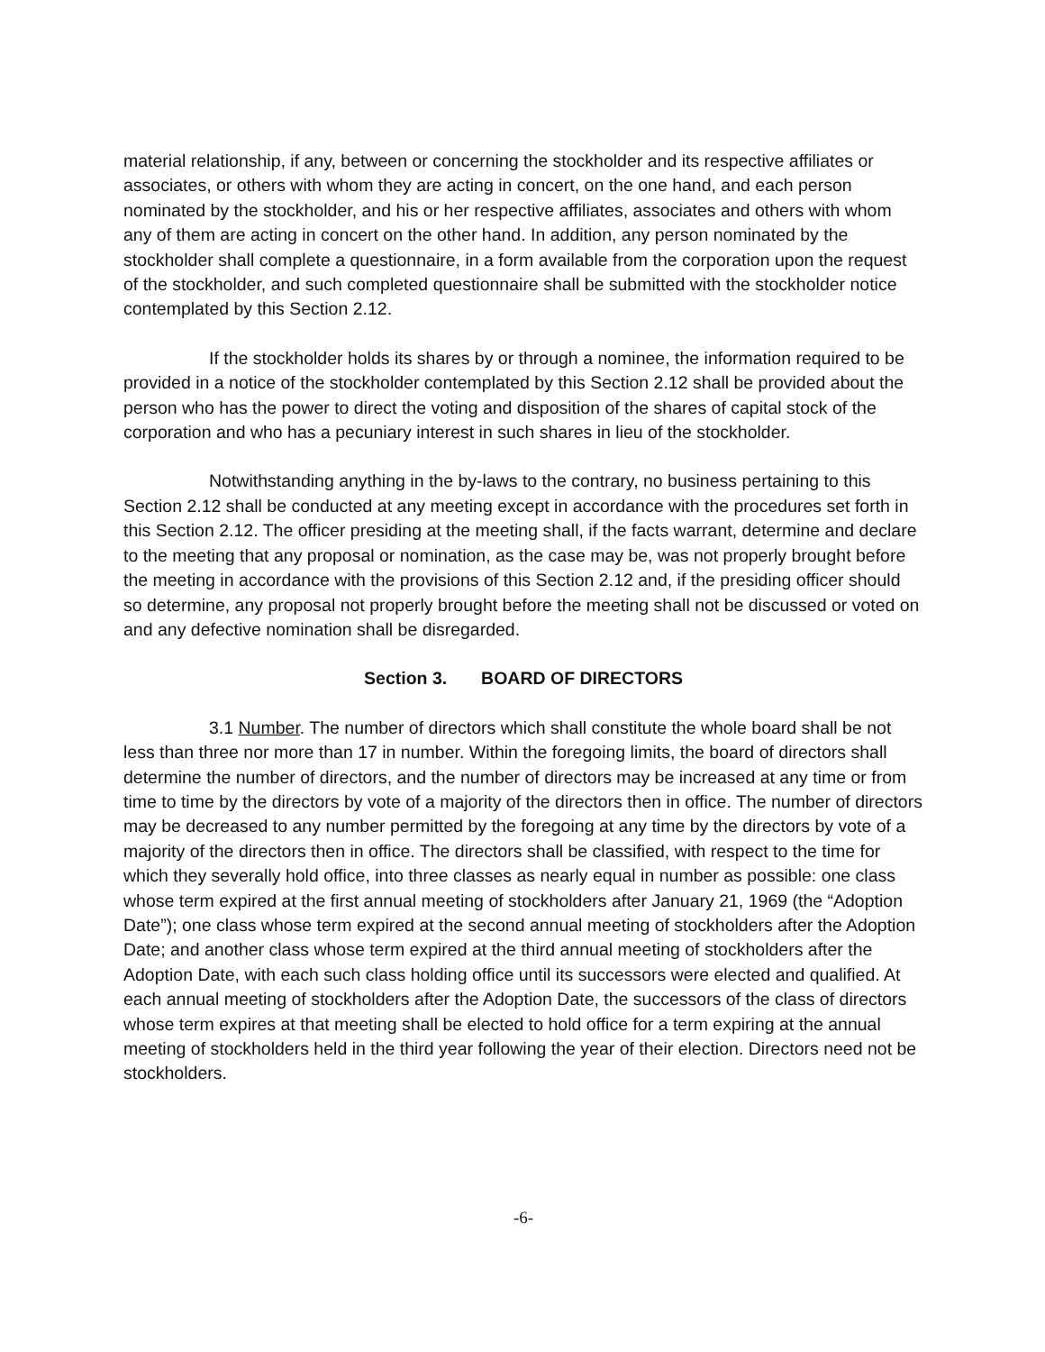material relationship, if any, between or concerning the stockholder and its respective affiliates or associates, or others with whom they are acting in concert, on the one hand, and each person nominated by the stockholder, and his or her respective affiliates, associates and others with whom any of them are acting in concert on the other hand. In addition, any person nominated by the stockholder shall complete a questionnaire, in a form available from the corporation upon the request of the stockholder, and such completed questionnaire shall be submitted with the stockholder notice contemplated by this Section 2.12.
If the stockholder holds its shares by or through a nominee, the information required to be provided in a notice of the stockholder contemplated by this Section 2.12 shall be provided about the person who has the power to direct the voting and disposition of the shares of capital stock of the corporation and who has a pecuniary interest in such shares in lieu of the stockholder.
Notwithstanding anything in the by-laws to the contrary, no business pertaining to this Section 2.12 shall be conducted at any meeting except in accordance with the procedures set forth in this Section 2.12. The officer presiding at the meeting shall, if the facts warrant, determine and declare to the meeting that any proposal or nomination, as the case may be, was not properly brought before the meeting in accordance with the provisions of this Section 2.12 and, if the presiding officer should so determine, any proposal not properly brought before the meeting shall not be discussed or voted on and any defective nomination shall be disregarded.
Section 3. BOARD OF DIRECTORS
3.1 Number. The number of directors which shall constitute the whole board shall be not less than three nor more than 17 in number. Within the foregoing limits, the board of directors shall determine the number of directors, and the number of directors may be increased at any time or from time to time by the directors by vote of a majority of the directors then in office. The number of directors may be decreased to any number permitted by the foregoing at any time by the directors by vote of a majority of the directors then in office. The directors shall be classified, with respect to the time for which they severally hold office, into three classes as nearly equal in number as possible: one class whose term expired at the first annual meeting of stockholders after January 21, 1969 (the “Adoption Date”); one class whose term expired at the second annual meeting of stockholders after the Adoption Date; and another class whose term expired at the third annual meeting of stockholders after the Adoption Date, with each such class holding office until its successors were elected and qualified. At each annual meeting of stockholders after the Adoption Date, the successors of the class of directors whose term expires at that meeting shall be elected to hold office for a term expiring at the annual meeting of stockholders held in the third year following the year of their election. Directors need not be stockholders.
-6-